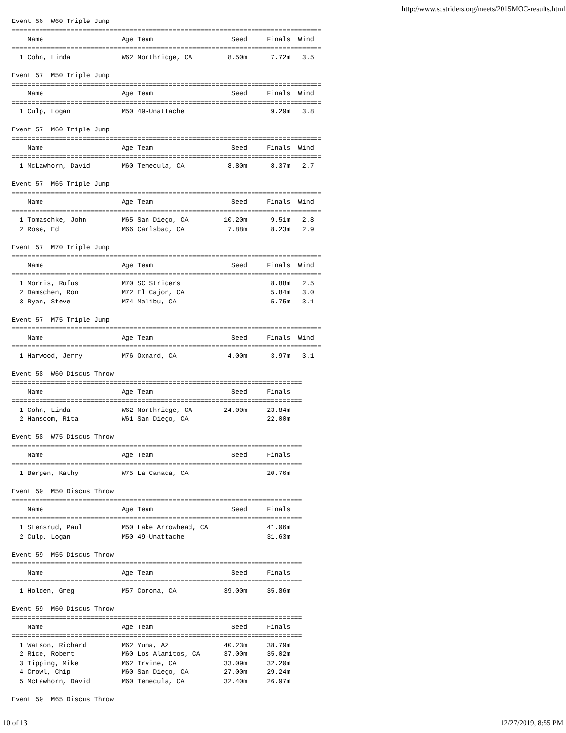http://www.scstriders.org/meets/2015MOC-results.html
Event 56  W60 Triple Jump
===============================================================================
    Name                    Age Team                    Seed     Finals  Wind
===============================================================================
  1 Cohn, Linda             W62 Northridge, CA         8.50m      7.72m   3.5

Event 57  M50 Triple Jump
===============================================================================
    Name                    Age Team                    Seed     Finals  Wind
===============================================================================
  1 Culp, Logan             M50 49-Unattache                      9.29m   3.8

Event 57  M60 Triple Jump
===============================================================================
    Name                    Age Team                    Seed     Finals  Wind
===============================================================================
  1 McLawhorn, David        M60 Temecula, CA           8.80m      8.37m   2.7

Event 57  M65 Triple Jump
===============================================================================
    Name                    Age Team                    Seed     Finals  Wind
===============================================================================
  1 Tomaschke, John         M65 San Diego, CA         10.20m      9.51m   2.8
  2 Rose, Ed                M66 Carlsbad, CA           7.88m      8.23m   2.9

Event 57  M70 Triple Jump
===============================================================================
    Name                    Age Team                    Seed     Finals  Wind
===============================================================================
  1 Morris, Rufus           M70 SC Striders                       8.88m   2.5
  2 Damschen, Ron           M72 El Cajon, CA                      5.84m   3.0
  3 Ryan, Steve             M74 Malibu, CA                        5.75m   3.1

Event 57  M75 Triple Jump
===============================================================================
    Name                    Age Team                    Seed     Finals  Wind
===============================================================================
  1 Harwood, Jerry          M76 Oxnard, CA             4.00m      3.97m   3.1

Event 58  W60 Discus Throw
==========================================================================
    Name                    Age Team                    Seed     Finals
==========================================================================
  1 Cohn, Linda             W62 Northridge, CA        24.00m     23.84m
  2 Hanscom, Rita           W61 San Diego, CA                    22.00m

Event 58  W75 Discus Throw
==========================================================================
    Name                    Age Team                    Seed     Finals
==========================================================================
  1 Bergen, Kathy           W75 La Canada, CA                    20.76m

Event 59  M50 Discus Throw
==========================================================================
    Name                    Age Team                    Seed     Finals
==========================================================================
  1 Stensrud, Paul          M50 Lake Arrowhead, CA               41.06m
  2 Culp, Logan             M50 49-Unattache                     31.63m

Event 59  M55 Discus Throw
==========================================================================
    Name                    Age Team                    Seed     Finals
==========================================================================
  1 Holden, Greg            M57 Corona, CA            39.00m     35.86m

Event 59  M60 Discus Throw
==========================================================================
    Name                    Age Team                    Seed     Finals
==========================================================================
  1 Watson, Richard         M62 Yuma, AZ              40.23m     38.79m
  2 Rice, Robert            M60 Los Alamitos, CA      37.00m     35.02m
  3 Tipping, Mike           M62 Irvine, CA            33.09m     32.20m
  4 Crowl, Chip             M60 San Diego, CA         27.00m     29.24m
  5 McLawhorn, David        M60 Temecula, CA          32.40m     26.97m

Event 59  M65 Discus Throw
10 of 13 12/27/2019, 8:55 PM